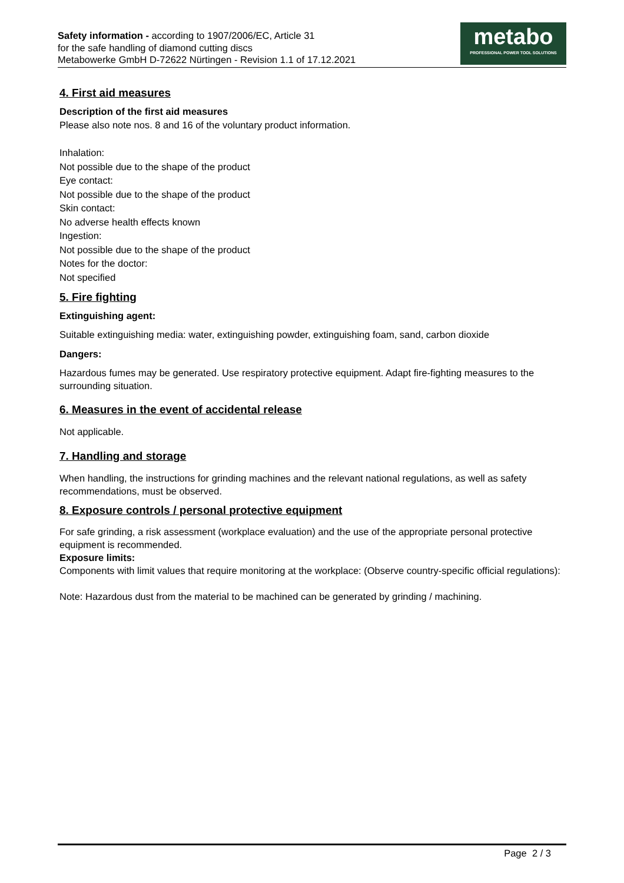Safety information - according to 1907/2006/EC, Article 31
for the safe handling of diamond cutting discs
Metabowerke GmbH D-72622 Nürtingen - Revision 1.1 of 17.12.2021
metabo
PROFESSIONAL POWER TOOL SOLUTIONS
4. First aid measures
Description of the first aid measures
Please also note nos. 8 and 16 of the voluntary product information.
Inhalation:
Not possible due to the shape of the product
Eye contact:
Not possible due to the shape of the product
Skin contact:
No adverse health effects known
Ingestion:
Not possible due to the shape of the product
Notes for the doctor:
Not specified
5. Fire fighting
Extinguishing agent:
Suitable extinguishing media: water, extinguishing powder, extinguishing foam, sand, carbon dioxide
Dangers:
Hazardous fumes may be generated. Use respiratory protective equipment. Adapt fire-fighting measures to the surrounding situation.
6. Measures in the event of accidental release
Not applicable.
7. Handling and storage
When handling, the instructions for grinding machines and the relevant national regulations, as well as safety recommendations, must be observed.
8. Exposure controls / personal protective equipment
For safe grinding, a risk assessment (workplace evaluation) and the use of the appropriate personal protective equipment is recommended.
Exposure limits:
Components with limit values that require monitoring at the workplace: (Observe country-specific official regulations):
Note: Hazardous dust from the material to be machined can be generated by grinding / machining.
Page 2 / 3